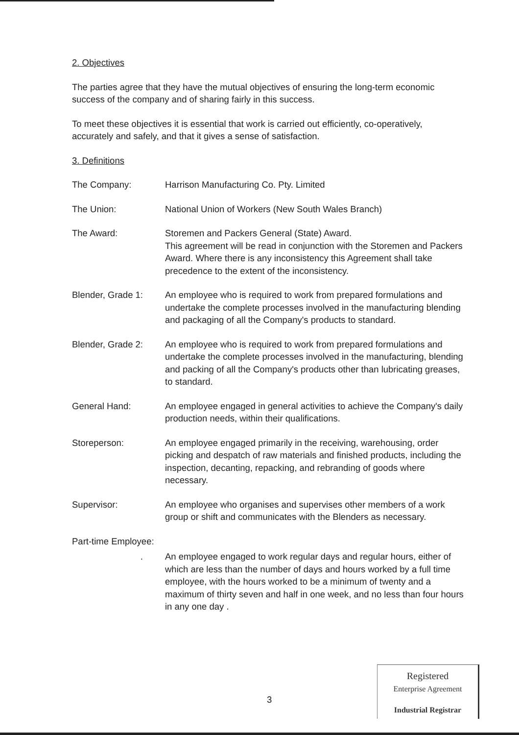2. Objectives
The parties agree that they have the mutual objectives of ensuring the long-term economic success of the company and of sharing fairly in this success.
To meet these objectives it is essential that work is carried out efficiently, co-operatively, accurately and safely, and that it gives a sense of satisfaction.
3. Definitions
The Company: Harrison Manufacturing Co. Pty. Limited
The Union: National Union of Workers (New South Wales Branch)
The Award: Storemen and Packers General (State) Award.
This agreement will be read in conjunction with the Storemen and Packers Award. Where there is any inconsistency this Agreement shall take precedence to the extent of the inconsistency.
Blender, Grade 1: An employee who is required to work from prepared formulations and undertake the complete processes involved in the manufacturing blending and packaging of all the Company's products to standard.
Blender, Grade 2: An employee who is required to work from prepared formulations and undertake the complete processes involved in the manufacturing, blending and packing of all the Company's products other than lubricating greases, to standard.
General Hand: An employee engaged in general activities to achieve the Company's daily production needs, within their qualifications.
Storeperson: An employee engaged primarily in the receiving, warehousing, order picking and despatch of raw materials and finished products, including the inspection, decanting, repacking, and rebranding of goods where necessary.
Supervisor: An employee who organises and supervises other members of a work group or shift and communicates with the Blenders as necessary.
Part-time Employee:
. An employee engaged to work regular days and regular hours, either of which are less than the number of days and hours worked by a full time employee, with the hours worked to be a minimum of twenty and a maximum of thirty seven and half in one week, and no less than four hours in any one day .
3
Registered
Enterprise Agreement
Industrial Registrar